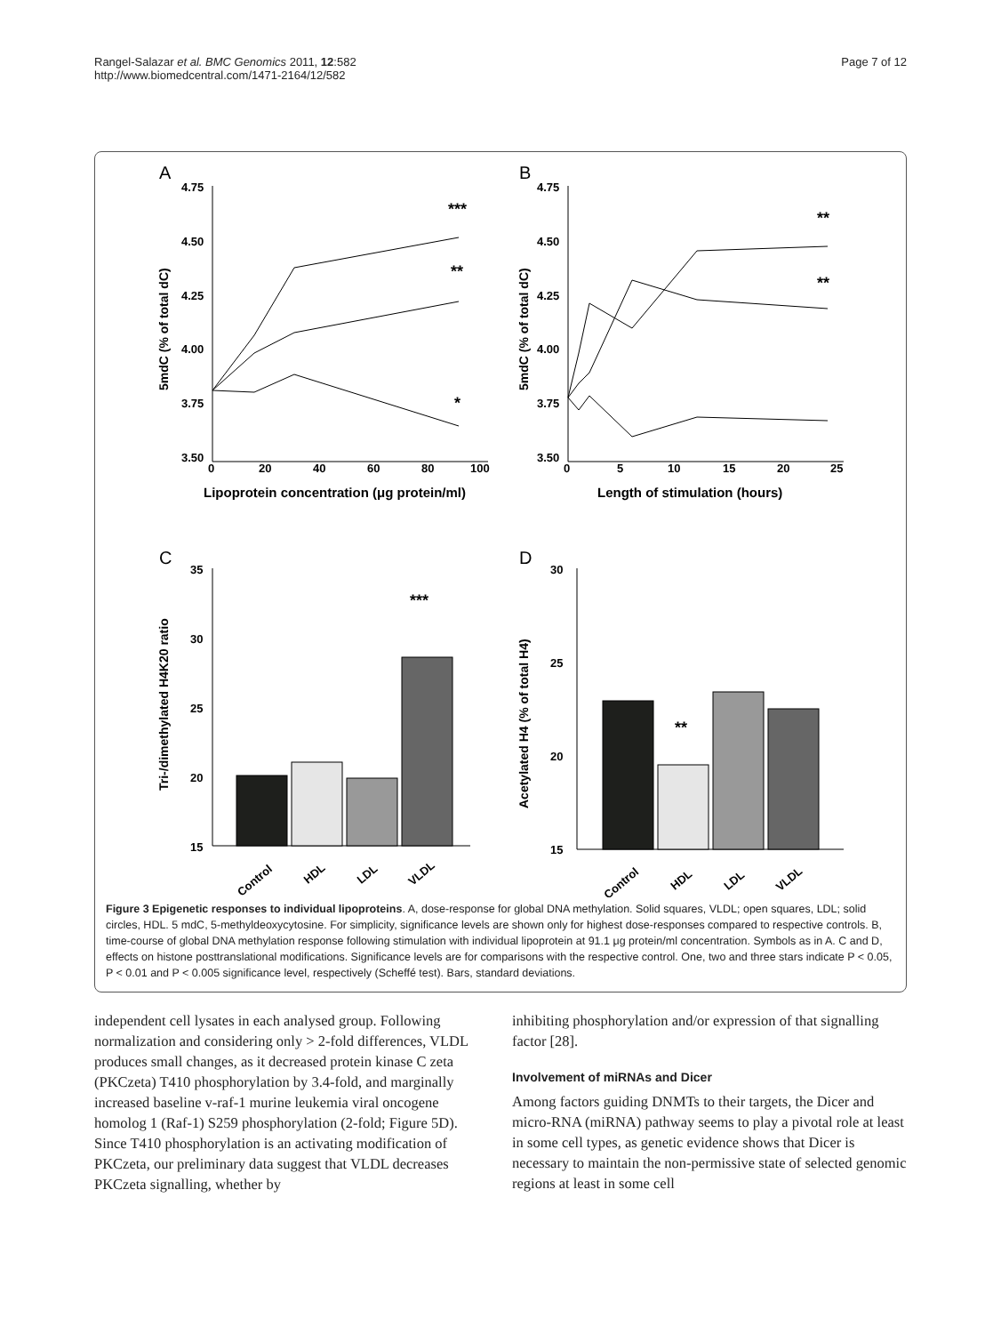Rangel-Salazar et al. BMC Genomics 2011, 12:582
http://www.biomedcentral.com/1471-2164/12/582
Page 7 of 12
A
B
4.75
4.50
4.25
4.00
3.75
3.50
0
20
40
60
80
100
Lipoprotein concentration (μg protein/ml)
5mdC (% of total dC)
***
**
*
4.75
4.50
4.25
4.00
3.75
3.50
0
5
10
15
20
25
Length of stimulation (hours)
5mdC (% of total dC)
**
**
C
D
35
30
25
20
15
Tri-/dimethylated H4K20 ratio
***
Control
HDL
LDL
VLDL
30
25
20
15
Acetylated H4 (% of total H4)
**
Control
HDL
LDL
VLDL
Figure 3 Epigenetic responses to individual lipoproteins. A, dose-response for global DNA methylation. Solid squares, VLDL; open squares, LDL; solid circles, HDL. 5 mdC, 5-methyldeoxycytosine. For simplicity, significance levels are shown only for highest dose-responses compared to respective controls. B, time-course of global DNA methylation response following stimulation with individual lipoprotein at 91.1 μg protein/ml concentration. Symbols as in A. C and D, effects on histone posttranslational modifications. Significance levels are for comparisons with the respective control. One, two and three stars indicate P < 0.05, P < 0.01 and P < 0.005 significance level, respectively (Scheffé test). Bars, standard deviations.
independent cell lysates in each analysed group. Following normalization and considering only > 2-fold differences, VLDL produces small changes, as it decreased protein kinase C zeta (PKCzeta) T410 phosphorylation by 3.4-fold, and marginally increased baseline v-raf-1 murine leukemia viral oncogene homolog 1 (Raf-1) S259 phosphorylation (2-fold; Figure 5D). Since T410 phosphorylation is an activating modification of PKCzeta, our preliminary data suggest that VLDL decreases PKCzeta signalling, whether by
inhibiting phosphorylation and/or expression of that signalling factor [28].
Involvement of miRNAs and Dicer
Among factors guiding DNMTs to their targets, the Dicer and micro-RNA (miRNA) pathway seems to play a pivotal role at least in some cell types, as genetic evidence shows that Dicer is necessary to maintain the non-permissive state of selected genomic regions at least in some cell